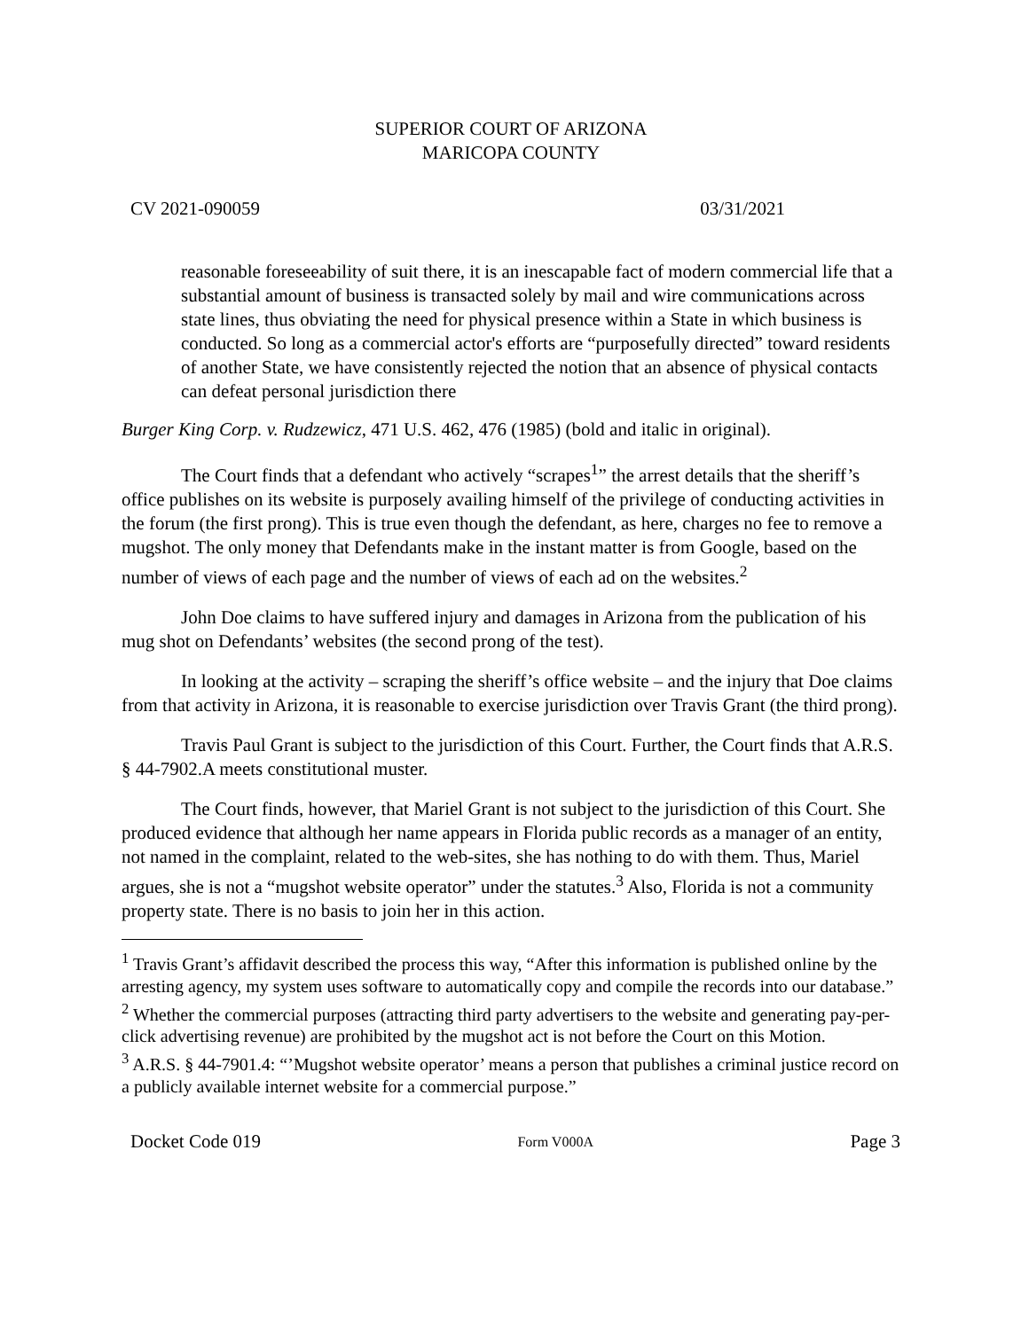SUPERIOR COURT OF ARIZONA
MARICOPA COUNTY
CV 2021-090059 03/31/2021
reasonable foreseeability of suit there, it is an inescapable fact of modern commercial life that a substantial amount of business is transacted solely by mail and wire communications across state lines, thus obviating the need for physical presence within a State in which business is conducted. So long as a commercial actor's efforts are “purposefully directed” toward residents of another State, we have consistently rejected the notion that an absence of physical contacts can defeat personal jurisdiction there
Burger King Corp. v. Rudzewicz, 471 U.S. 462, 476 (1985) (bold and italic in original).
The Court finds that a defendant who actively “scrapes<sup>1</sup>” the arrest details that the sheriff’s office publishes on its website is purposely availing himself of the privilege of conducting activities in the forum (the first prong). This is true even though the defendant, as here, charges no fee to remove a mugshot. The only money that Defendants make in the instant matter is from Google, based on the number of views of each page and the number of views of each ad on the websites.<sup>2</sup>
John Doe claims to have suffered injury and damages in Arizona from the publication of his mug shot on Defendants’ websites (the second prong of the test).
In looking at the activity – scraping the sheriff’s office website – and the injury that Doe claims from that activity in Arizona, it is reasonable to exercise jurisdiction over Travis Grant (the third prong).
Travis Paul Grant is subject to the jurisdiction of this Court. Further, the Court finds that A.R.S. § 44-7902.A meets constitutional muster.
The Court finds, however, that Mariel Grant is not subject to the jurisdiction of this Court. She produced evidence that although her name appears in Florida public records as a manager of an entity, not named in the complaint, related to the web-sites, she has nothing to do with them. Thus, Mariel argues, she is not a “mugshot website operator” under the statutes.<sup>3</sup> Also, Florida is not a community property state. There is no basis to join her in this action.
<sup>1</sup> Travis Grant’s affidavit described the process this way, “After this information is published online by the arresting agency, my system uses software to automatically copy and compile the records into our database.”
<sup>2</sup> Whether the commercial purposes (attracting third party advertisers to the website and generating pay-per-click advertising revenue) are prohibited by the mugshot act is not before the Court on this Motion.
<sup>3</sup> A.R.S. § 44-7901.4: “’Mugshot website operator’ means a person that publishes a criminal justice record on a publicly available internet website for a commercial purpose.”
Docket Code 019 Form V000A Page 3